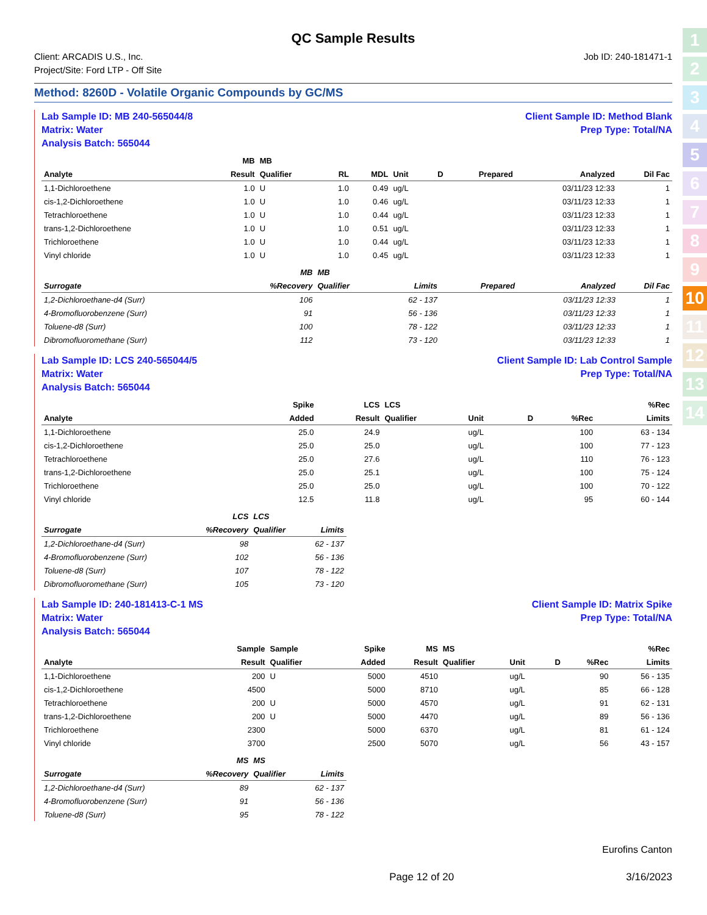1
2
3
4
5
6
7
8
9
10
11
12
13
14
QC Sample Results
Client: ARCADIS U.S., Inc.
Project/Site: Ford LTP - Off Site
Job ID: 240-181471-1
Method: 8260D - Volatile Organic Compounds by GC/MS
Lab Sample ID: MB 240-565044/8
Matrix: Water
Analysis Batch: 565044
Client Sample ID: Method Blank
Prep Type: Total/NA
| | MB | MB | | | | | | | |
| --- | --- | --- | --- | --- | --- | --- | --- | --- | --- |
| Analyte | Result | Qualifier | RL | MDL | Unit | D | Prepared | Analyzed | Dil Fac |
| 1,1-Dichloroethene | 1.0 | U | 1.0 | 0.49 | ug/L | | | 03/11/23 12:33 | 1 |
| cis-1,2-Dichloroethene | 1.0 | U | 1.0 | 0.46 | ug/L | | | 03/11/23 12:33 | 1 |
| Tetrachloroethene | 1.0 | U | 1.0 | 0.44 | ug/L | | | 03/11/23 12:33 | 1 |
| trans-1,2-Dichloroethene | 1.0 | U | 1.0 | 0.51 | ug/L | | | 03/11/23 12:33 | 1 |
| Trichloroethene | 1.0 | U | 1.0 | 0.44 | ug/L | | | 03/11/23 12:33 | 1 |
| Vinyl chloride | 1.0 | U | 1.0 | 0.45 | ug/L | | | 03/11/23 12:33 | 1 |
| | MB | MB | | | | | |
| --- | --- | --- | --- | --- | --- | --- | --- |
| Surrogate | %Recovery | Qualifier | Limits | | Prepared | Analyzed | Dil Fac |
| 1,2-Dichloroethane-d4 (Surr) | 106 | | 62 - 137 | | | 03/11/23 12:33 | 1 |
| 4-Bromofluorobenzene (Surr) | 91 | | 56 - 136 | | | 03/11/23 12:33 | 1 |
| Toluene-d8 (Surr) | 100 | | 78 - 122 | | | 03/11/23 12:33 | 1 |
| Dibromofluoromethane (Surr) | 112 | | 73 - 120 | | | 03/11/23 12:33 | 1 |
Lab Sample ID: LCS 240-565044/5
Matrix: Water
Analysis Batch: 565044
Client Sample ID: Lab Control Sample
Prep Type: Total/NA
| | Spike | LCS | LCS | | | | %Rec |
| --- | --- | --- | --- | --- | --- | --- | --- |
| Analyte | Added | Result | Qualifier | Unit | D | %Rec | Limits |
| 1,1-Dichloroethene | 25.0 | 24.9 | | ug/L | | 100 | 63 - 134 |
| cis-1,2-Dichloroethene | 25.0 | 25.0 | | ug/L | | 100 | 77 - 123 |
| Tetrachloroethene | 25.0 | 27.6 | | ug/L | | 110 | 76 - 123 |
| trans-1,2-Dichloroethene | 25.0 | 25.1 | | ug/L | | 100 | 75 - 124 |
| Trichloroethene | 25.0 | 25.0 | | ug/L | | 100 | 70 - 122 |
| Vinyl chloride | 12.5 | 11.8 | | ug/L | | 95 | 60 - 144 |
| | LCS | LCS | |
| --- | --- | --- | --- |
| Surrogate | %Recovery | Qualifier | Limits |
| 1,2-Dichloroethane-d4 (Surr) | 98 | | 62 - 137 |
| 4-Bromofluorobenzene (Surr) | 102 | | 56 - 136 |
| Toluene-d8 (Surr) | 107 | | 78 - 122 |
| Dibromofluoromethane (Surr) | 105 | | 73 - 120 |
Lab Sample ID: 240-181413-C-1 MS
Matrix: Water
Analysis Batch: 565044
Client Sample ID: Matrix Spike
Prep Type: Total/NA
| | Sample | Sample | Spike | MS | MS | | | | %Rec |
| --- | --- | --- | --- | --- | --- | --- | --- | --- | --- |
| Analyte | Result | Qualifier | Added | Result | Qualifier | Unit | D | %Rec | Limits |
| 1,1-Dichloroethene | 200 | U | 5000 | 4510 | | ug/L | | 90 | 56 - 135 |
| cis-1,2-Dichloroethene | 4500 | | 5000 | 8710 | | ug/L | | 85 | 66 - 128 |
| Tetrachloroethene | 200 | U | 5000 | 4570 | | ug/L | | 91 | 62 - 131 |
| trans-1,2-Dichloroethene | 200 | U | 5000 | 4470 | | ug/L | | 89 | 56 - 136 |
| Trichloroethene | 2300 | | 5000 | 6370 | | ug/L | | 81 | 61 - 124 |
| Vinyl chloride | 3700 | | 2500 | 5070 | | ug/L | | 56 | 43 - 157 |
| | MS | MS | |
| --- | --- | --- | --- |
| Surrogate | %Recovery | Qualifier | Limits |
| 1,2-Dichloroethane-d4 (Surr) | 89 | | 62 - 137 |
| 4-Bromofluorobenzene (Surr) | 91 | | 56 - 136 |
| Toluene-d8 (Surr) | 95 | | 78 - 122 |
Eurofins Canton
Page 12 of 20 3/16/2023